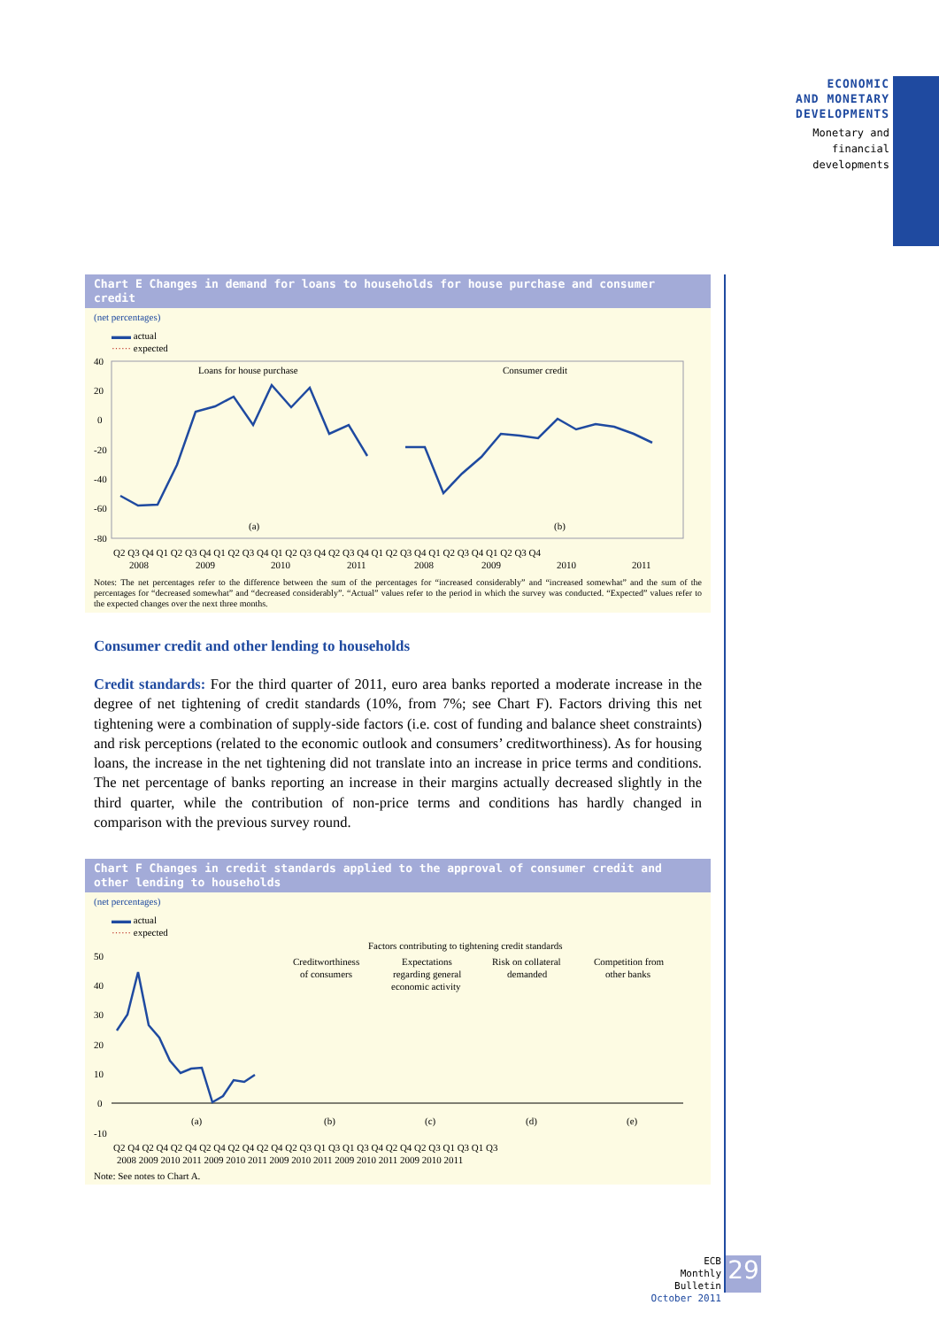ECONOMIC
AND MONETARY
DEVELOPMENTS
Monetary and
financial
developments
Chart E Changes in demand for loans to households for house purchase and consumer credit
(net percentages)
▬▬ actual
⋯⋯ expected
40
20
0
-20
-40
-60
-80
Loans for house purchase
Consumer credit
(a)
(b)
Q2 Q3 Q4 Q1 Q2 Q3 Q4 Q1 Q2 Q3 Q4 Q1 Q2 Q3 Q4 Q2 Q3 Q4 Q1 Q2 Q3 Q4 Q1 Q2 Q3 Q4 Q1 Q2 Q3 Q4
2008
2009
2010
2011
2008
2009
2010
2011
Notes: The net percentages refer to the difference between the sum of the percentages for “increased considerably” and “increased somewhat” and the sum of the percentages for “decreased somewhat” and “decreased considerably”. “Actual” values refer to the period in which the survey was conducted. “Expected” values refer to the expected changes over the next three months.
Consumer credit and other lending to households
Credit standards: For the third quarter of 2011, euro area banks reported a moderate increase in the degree of net tightening of credit standards (10%, from 7%; see Chart F). Factors driving this net tightening were a combination of supply-side factors (i.e. cost of funding and balance sheet constraints) and risk perceptions (related to the economic outlook and consumers’ creditworthiness). As for housing loans, the increase in the net tightening did not translate into an increase in price terms and conditions. The net percentage of banks reporting an increase in their margins actually decreased slightly in the third quarter, while the contribution of non-price terms and conditions has hardly changed in comparison with the previous survey round.
Chart F Changes in credit standards applied to the approval of consumer credit and other lending to households
(net percentages)
▬▬ actual
⋯⋯ expected
Factors contributing to tightening credit standards
Creditworthiness
of consumers
Expectations
regarding general
economic activity
Risk on collateral
demanded
Competition from
other banks
50
40
30
20
10
0
-10
(a)
(b)
(c)
(d)
(e)
Q2 Q4 Q2 Q4 Q2 Q4 Q2 Q4 Q2 Q4 Q2 Q4 Q2 Q3 Q1 Q3 Q1 Q3 Q4 Q2 Q4 Q2 Q3 Q1 Q3 Q1 Q3
2008 2009 2010 2011 2009 2010 2011 2009 2010 2011 2009 2010 2011 2009 2010 2011
Note: See notes to Chart A.
ECB
Monthly Bulletin
October 2011
29